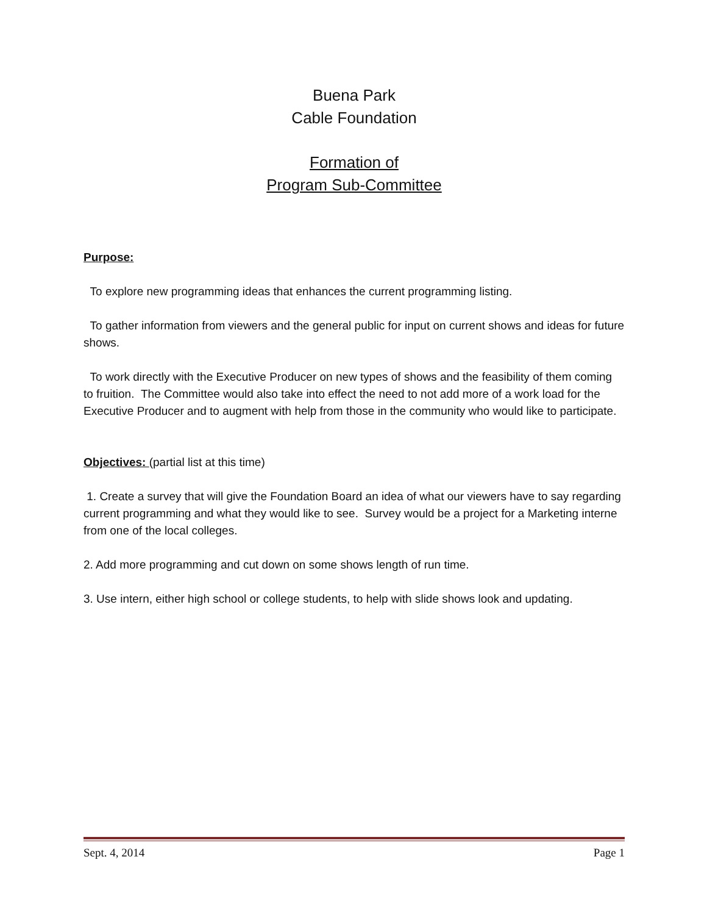Buena Park
Cable Foundation
Formation of
Program Sub-Committee
Purpose:
To explore new programming ideas that enhances the current programming listing.
To gather information from viewers and the general public for input on current shows and ideas for future shows.
To work directly with the Executive Producer on new types of shows and the feasibility of them coming to fruition. The Committee would also take into effect the need to not add more of a work load for the Executive Producer and to augment with help from those in the community who would like to participate.
Objectives: (partial list at this time)
1. Create a survey that will give the Foundation Board an idea of what our viewers have to say regarding current programming and what they would like to see. Survey would be a project for a Marketing interne from one of the local colleges.
2. Add more programming and cut down on some shows length of run time.
3. Use intern, either high school or college students, to help with slide shows look and updating.
Sept. 4, 2014 Page 1